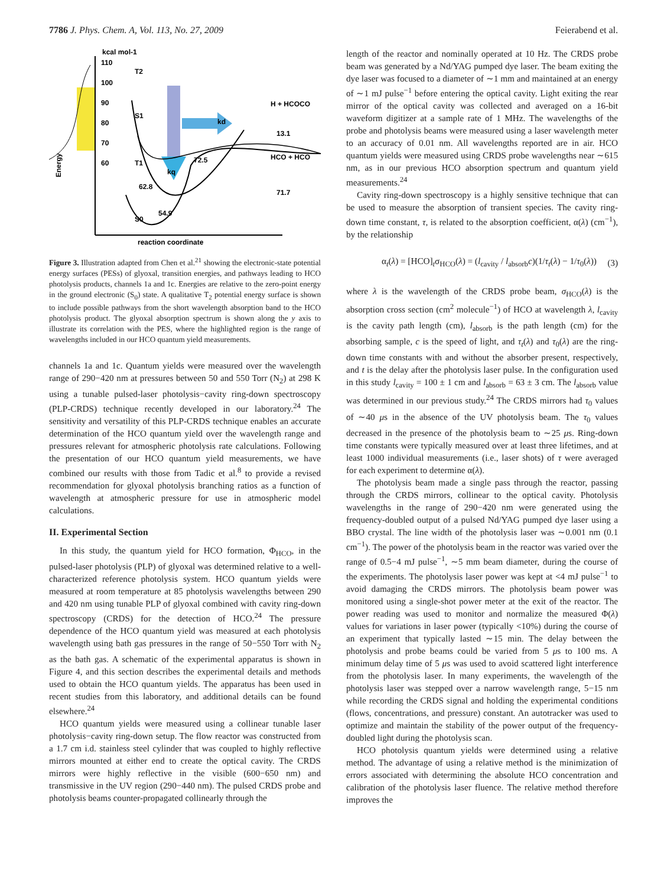7786 J. Phys. Chem. A, Vol. 113, No. 27, 2009 Feierabend et al.
kcal mol-1
110
100
90
80
70
60
reaction coordinate
kd
kq
T2
S1
T1
S0
H + HCOCO
HCO + HCO
13.1
71.7
72.5
62.8
54.9
Energy
Figure 3. Illustration adapted from Chen et al.<sup>21</sup> showing the electronic-state potential energy surfaces (PESs) of glyoxal, transition energies, and pathways leading to HCO photolysis products, channels 1a and 1c. Energies are relative to the zero-point energy in the ground electronic (S<sub>0</sub>) state. A qualitative T<sub>2</sub> potential energy surface is shown to include possible pathways from the short wavelength absorption band to the HCO photolysis product. The glyoxal absorption spectrum is shown along the y axis to illustrate its correlation with the PES, where the highlighted region is the range of wavelengths included in our HCO quantum yield measurements.
channels 1a and 1c. Quantum yields were measured over the wavelength range of 290−420 nm at pressures between 50 and 550 Torr (N<sub>2</sub>) at 298 K using a tunable pulsed-laser photolysis−cavity ring-down spectroscopy (PLP-CRDS) technique recently developed in our laboratory.<sup>24</sup> The sensitivity and versatility of this PLP-CRDS technique enables an accurate determination of the HCO quantum yield over the wavelength range and pressures relevant for atmospheric photolysis rate calculations. Following the presentation of our HCO quantum yield measurements, we have combined our results with those from Tadic et al.<sup>8</sup> to provide a revised recommendation for glyoxal photolysis branching ratios as a function of wavelength at atmospheric pressure for use in atmospheric model calculations.
II. Experimental Section
In this study, the quantum yield for HCO formation, Φ<sub>HCO</sub>, in the pulsed-laser photolysis (PLP) of glyoxal was determined relative to a well-characterized reference photolysis system. HCO quantum yields were measured at room temperature at 85 photolysis wavelengths between 290 and 420 nm using tunable PLP of glyoxal combined with cavity ring-down spectroscopy (CRDS) for the detection of HCO.<sup>24</sup> The pressure dependence of the HCO quantum yield was measured at each photolysis wavelength using bath gas pressures in the range of 50−550 Torr with N<sub>2</sub> as the bath gas. A schematic of the experimental apparatus is shown in Figure 4, and this section describes the experimental details and methods used to obtain the HCO quantum yields. The apparatus has been used in recent studies from this laboratory, and additional details can be found elsewhere.<sup>24</sup>
HCO quantum yields were measured using a collinear tunable laser photolysis−cavity ring-down setup. The flow reactor was constructed from a 1.7 cm i.d. stainless steel cylinder that was coupled to highly reflective mirrors mounted at either end to create the optical cavity. The CRDS mirrors were highly reflective in the visible (600−650 nm) and transmissive in the UV region (290−440 nm). The pulsed CRDS probe and photolysis beams counter-propagated collinearly through the
length of the reactor and nominally operated at 10 Hz. The CRDS probe beam was generated by a Nd/YAG pumped dye laser. The beam exiting the dye laser was focused to a diameter of ∼1 mm and maintained at an energy of ∼1 mJ pulse<sup>−1</sup> before entering the optical cavity. Light exiting the rear mirror of the optical cavity was collected and averaged on a 16-bit waveform digitizer at a sample rate of 1 MHz. The wavelengths of the probe and photolysis beams were measured using a laser wavelength meter to an accuracy of 0.01 nm. All wavelengths reported are in air. HCO quantum yields were measured using CRDS probe wavelengths near ∼615 nm, as in our previous HCO absorption spectrum and quantum yield measurements.<sup>24</sup>
Cavity ring-down spectroscopy is a highly sensitive technique that can be used to measure the absorption of transient species. The cavity ring-down time constant, τ, is related to the absorption coefficient, α(λ) (cm<sup>−1</sup>), by the relationship
α<sub>t</sub>(λ) = [HCO]<sub>t</sub>σ<sub>HCO</sub>(λ) = (l<sub>cavity</sub> / l<sub>absorb</sub>c)(1/τ<sub>t</sub>(λ) − 1/τ<sub>0</sub>(λ)) (3)
where λ is the wavelength of the CRDS probe beam, σ<sub>HCO</sub>(λ) is the absorption cross section (cm<sup>2</sup> molecule<sup>−1</sup>) of HCO at wavelength λ, l<sub>cavity</sub> is the cavity path length (cm), l<sub>absorb</sub> is the path length (cm) for the absorbing sample, c is the speed of light, and τ<sub>t</sub>(λ) and τ<sub>0</sub>(λ) are the ring-down time constants with and without the absorber present, respectively, and t is the delay after the photolysis laser pulse. In the configuration used in this study l<sub>cavity</sub> = 100 ± 1 cm and l<sub>absorb</sub> = 63 ± 3 cm. The l<sub>absorb</sub> value was determined in our previous study.<sup>24</sup> The CRDS mirrors had τ<sub>0</sub> values of ∼40 μs in the absence of the UV photolysis beam. The τ<sub>0</sub> values decreased in the presence of the photolysis beam to ∼25 μs. Ring-down time constants were typically measured over at least three lifetimes, and at least 1000 individual measurements (i.e., laser shots) of τ were averaged for each experiment to determine α(λ).
The photolysis beam made a single pass through the reactor, passing through the CRDS mirrors, collinear to the optical cavity. Photolysis wavelengths in the range of 290−420 nm were generated using the frequency-doubled output of a pulsed Nd/YAG pumped dye laser using a BBO crystal. The line width of the photolysis laser was ∼0.001 nm (0.1 cm<sup>−1</sup>). The power of the photolysis beam in the reactor was varied over the range of 0.5−4 mJ pulse<sup>−1</sup>, ∼5 mm beam diameter, during the course of the experiments. The photolysis laser power was kept at <4 mJ pulse<sup>−1</sup> to avoid damaging the CRDS mirrors. The photolysis beam power was monitored using a single-shot power meter at the exit of the reactor. The power reading was used to monitor and normalize the measured Φ(λ) values for variations in laser power (typically <10%) during the course of an experiment that typically lasted ∼15 min. The delay between the photolysis and probe beams could be varied from 5 μs to 100 ms. A minimum delay time of 5 μs was used to avoid scattered light interference from the photolysis laser. In many experiments, the wavelength of the photolysis laser was stepped over a narrow wavelength range, 5−15 nm while recording the CRDS signal and holding the experimental conditions (flows, concentrations, and pressure) constant. An autotracker was used to optimize and maintain the stability of the power output of the frequency-doubled light during the photolysis scan.
HCO photolysis quantum yields were determined using a relative method. The advantage of using a relative method is the minimization of errors associated with determining the absolute HCO concentration and calibration of the photolysis laser fluence. The relative method therefore improves the